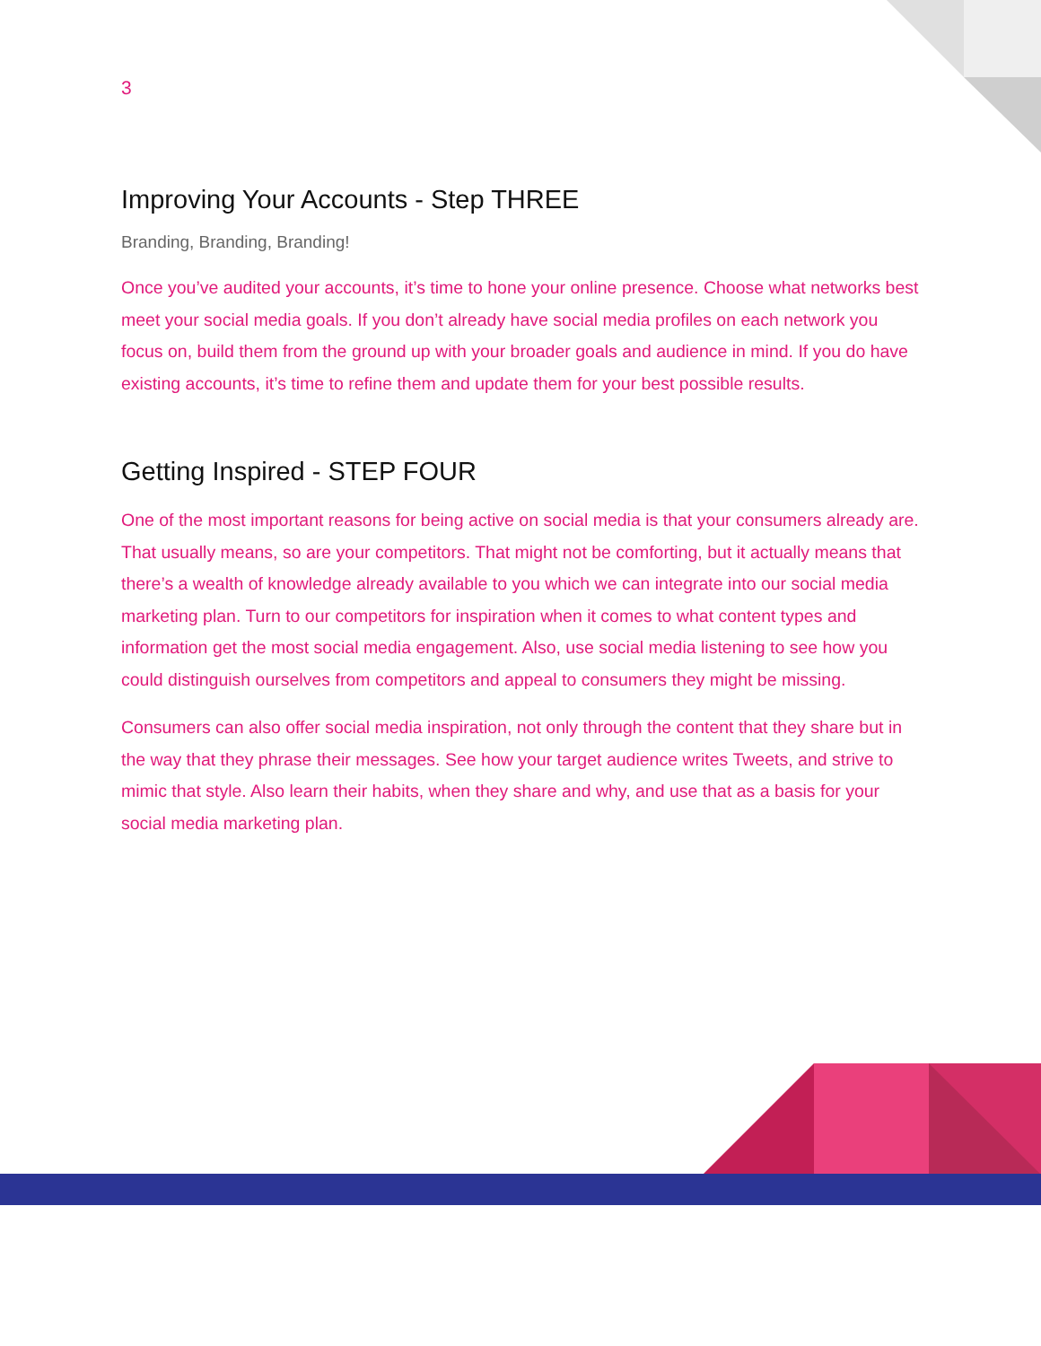3
Improving Your Accounts - Step THREE
Branding, Branding, Branding!
Once you’ve audited your accounts, it’s time to hone your online presence. Choose what networks best meet your social media goals. If you don’t already have social media profiles on each network you focus on, build them from the ground up with your broader goals and audience in mind. If you do have existing accounts, it’s time to refine them and update them for your best possible results.
Getting Inspired - STEP FOUR
One of the most important reasons for being active on social media is that your consumers already are. That usually means, so are your competitors. That might not be comforting, but it actually means that there’s a wealth of knowledge already available to you which we can integrate into our social media marketing plan. Turn to our competitors for inspiration when it comes to what content types and information get the most social media engagement. Also, use social media listening to see how you could distinguish ourselves from competitors and appeal to consumers they might be missing.
Consumers can also offer social media inspiration, not only through the content that they share but in the way that they phrase their messages. See how your target audience writes Tweets, and strive to mimic that style. Also learn their habits, when they share and why, and use that as a basis for your social media marketing plan.